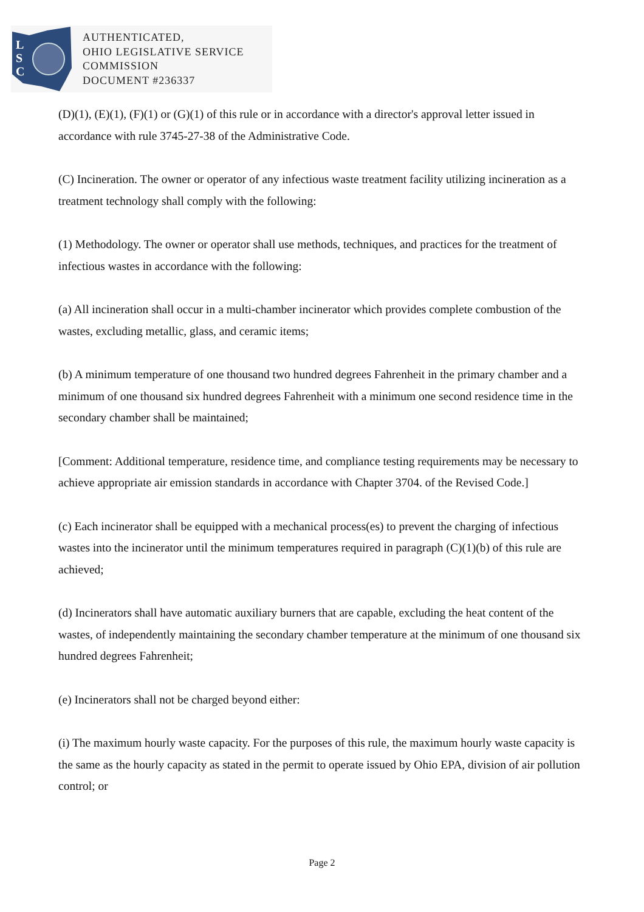L
S
C
AUTHENTICATED,
OHIO LEGISLATIVE SERVICE
COMMISSION
DOCUMENT #236337
(D)(1), (E)(1), (F)(1) or (G)(1) of this rule or in accordance with a director's approval letter issued in accordance with rule 3745-27-38 of the Administrative Code.
(C) Incineration. The owner or operator of any infectious waste treatment facility utilizing incineration as a treatment technology shall comply with the following:
(1) Methodology. The owner or operator shall use methods, techniques, and practices for the treatment of infectious wastes in accordance with the following:
(a) All incineration shall occur in a multi-chamber incinerator which provides complete combustion of the wastes, excluding metallic, glass, and ceramic items;
(b) A minimum temperature of one thousand two hundred degrees Fahrenheit in the primary chamber and a minimum of one thousand six hundred degrees Fahrenheit with a minimum one second residence time in the secondary chamber shall be maintained;
[Comment: Additional temperature, residence time, and compliance testing requirements may be necessary to achieve appropriate air emission standards in accordance with Chapter 3704. of the Revised Code.]
(c) Each incinerator shall be equipped with a mechanical process(es) to prevent the charging of infectious wastes into the incinerator until the minimum temperatures required in paragraph (C)(1)(b) of this rule are achieved;
(d) Incinerators shall have automatic auxiliary burners that are capable, excluding the heat content of the wastes, of independently maintaining the secondary chamber temperature at the minimum of one thousand six hundred degrees Fahrenheit;
(e) Incinerators shall not be charged beyond either:
(i) The maximum hourly waste capacity. For the purposes of this rule, the maximum hourly waste capacity is the same as the hourly capacity as stated in the permit to operate issued by Ohio EPA, division of air pollution control; or
Page 2